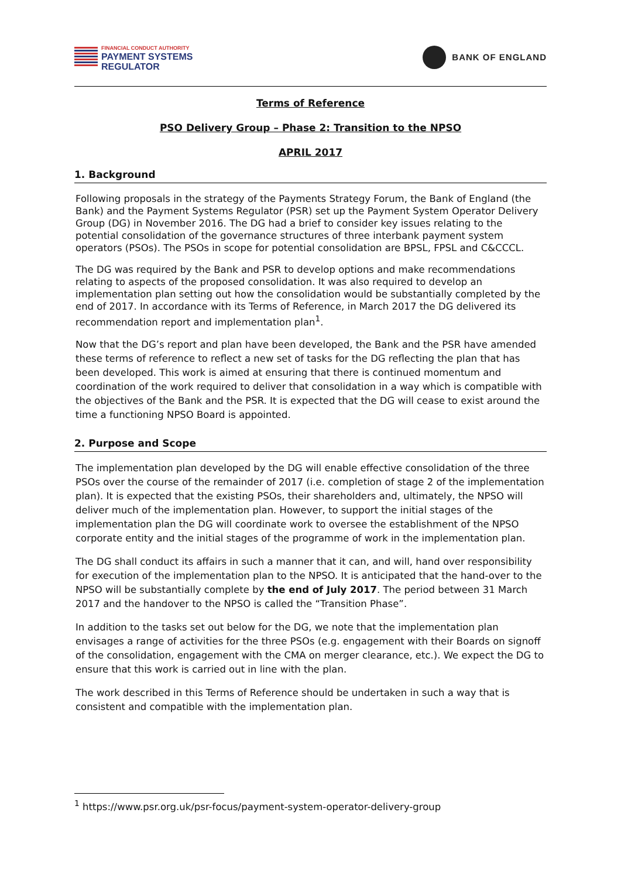FINANCIAL CONDUCT AUTHORITY
PAYMENT SYSTEMS
REGULATOR
BANK OF ENGLAND
Terms of Reference
PSO Delivery Group – Phase 2: Transition to the NPSO
APRIL 2017
1. Background
Following proposals in the strategy of the Payments Strategy Forum, the Bank of England (the Bank) and the Payment Systems Regulator (PSR) set up the Payment System Operator Delivery Group (DG) in November 2016. The DG had a brief to consider key issues relating to the potential consolidation of the governance structures of three interbank payment system operators (PSOs). The PSOs in scope for potential consolidation are BPSL, FPSL and C&CCCL.
The DG was required by the Bank and PSR to develop options and make recommendations relating to aspects of the proposed consolidation. It was also required to develop an implementation plan setting out how the consolidation would be substantially completed by the end of 2017. In accordance with its Terms of Reference, in March 2017 the DG delivered its recommendation report and implementation plan<sup>1</sup>.
Now that the DG’s report and plan have been developed, the Bank and the PSR have amended these terms of reference to reflect a new set of tasks for the DG reflecting the plan that has been developed. This work is aimed at ensuring that there is continued momentum and coordination of the work required to deliver that consolidation in a way which is compatible with the objectives of the Bank and the PSR. It is expected that the DG will cease to exist around the time a functioning NPSO Board is appointed.
2. Purpose and Scope
The implementation plan developed by the DG will enable effective consolidation of the three PSOs over the course of the remainder of 2017 (i.e. completion of stage 2 of the implementation plan). It is expected that the existing PSOs, their shareholders and, ultimately, the NPSO will deliver much of the implementation plan. However, to support the initial stages of the implementation plan the DG will coordinate work to oversee the establishment of the NPSO corporate entity and the initial stages of the programme of work in the implementation plan.
The DG shall conduct its affairs in such a manner that it can, and will, hand over responsibility for execution of the implementation plan to the NPSO. It is anticipated that the hand-over to the NPSO will be substantially complete by the end of July 2017. The period between 31 March 2017 and the handover to the NPSO is called the “Transition Phase”.
In addition to the tasks set out below for the DG, we note that the implementation plan envisages a range of activities for the three PSOs (e.g. engagement with their Boards on signoff of the consolidation, engagement with the CMA on merger clearance, etc.). We expect the DG to ensure that this work is carried out in line with the plan.
The work described in this Terms of Reference should be undertaken in such a way that is consistent and compatible with the implementation plan.
<sup>1</sup> https://www.psr.org.uk/psr-focus/payment-system-operator-delivery-group